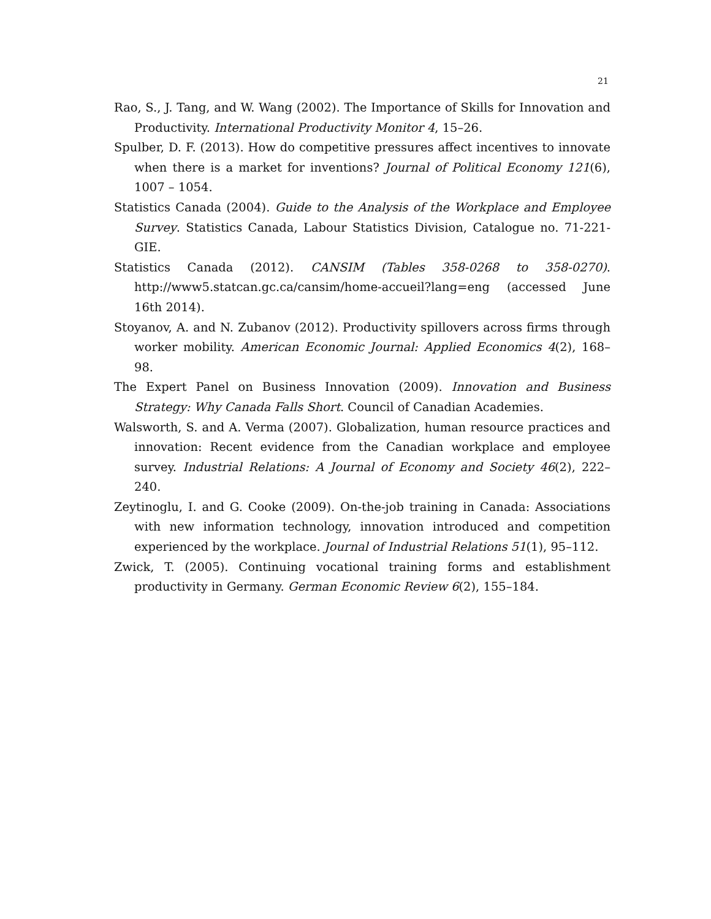21
Rao, S., J. Tang, and W. Wang (2002). The Importance of Skills for Innovation and Productivity. International Productivity Monitor 4, 15–26.
Spulber, D. F. (2013). How do competitive pressures affect incentives to innovate when there is a market for inventions? Journal of Political Economy 121(6), 1007 – 1054.
Statistics Canada (2004). Guide to the Analysis of the Workplace and Employee Survey. Statistics Canada, Labour Statistics Division, Catalogue no. 71-221-GIE.
Statistics Canada (2012). CANSIM (Tables 358-0268 to 358-0270). http://www5.statcan.gc.ca/cansim/home-accueil?lang=eng (accessed June 16th 2014).
Stoyanov, A. and N. Zubanov (2012). Productivity spillovers across firms through worker mobility. American Economic Journal: Applied Economics 4(2), 168–98.
The Expert Panel on Business Innovation (2009). Innovation and Business Strategy: Why Canada Falls Short. Council of Canadian Academies.
Walsworth, S. and A. Verma (2007). Globalization, human resource practices and innovation: Recent evidence from the Canadian workplace and employee survey. Industrial Relations: A Journal of Economy and Society 46(2), 222–240.
Zeytinoglu, I. and G. Cooke (2009). On-the-job training in Canada: Associations with new information technology, innovation introduced and competition experienced by the workplace. Journal of Industrial Relations 51(1), 95–112.
Zwick, T. (2005). Continuing vocational training forms and establishment productivity in Germany. German Economic Review 6(2), 155–184.